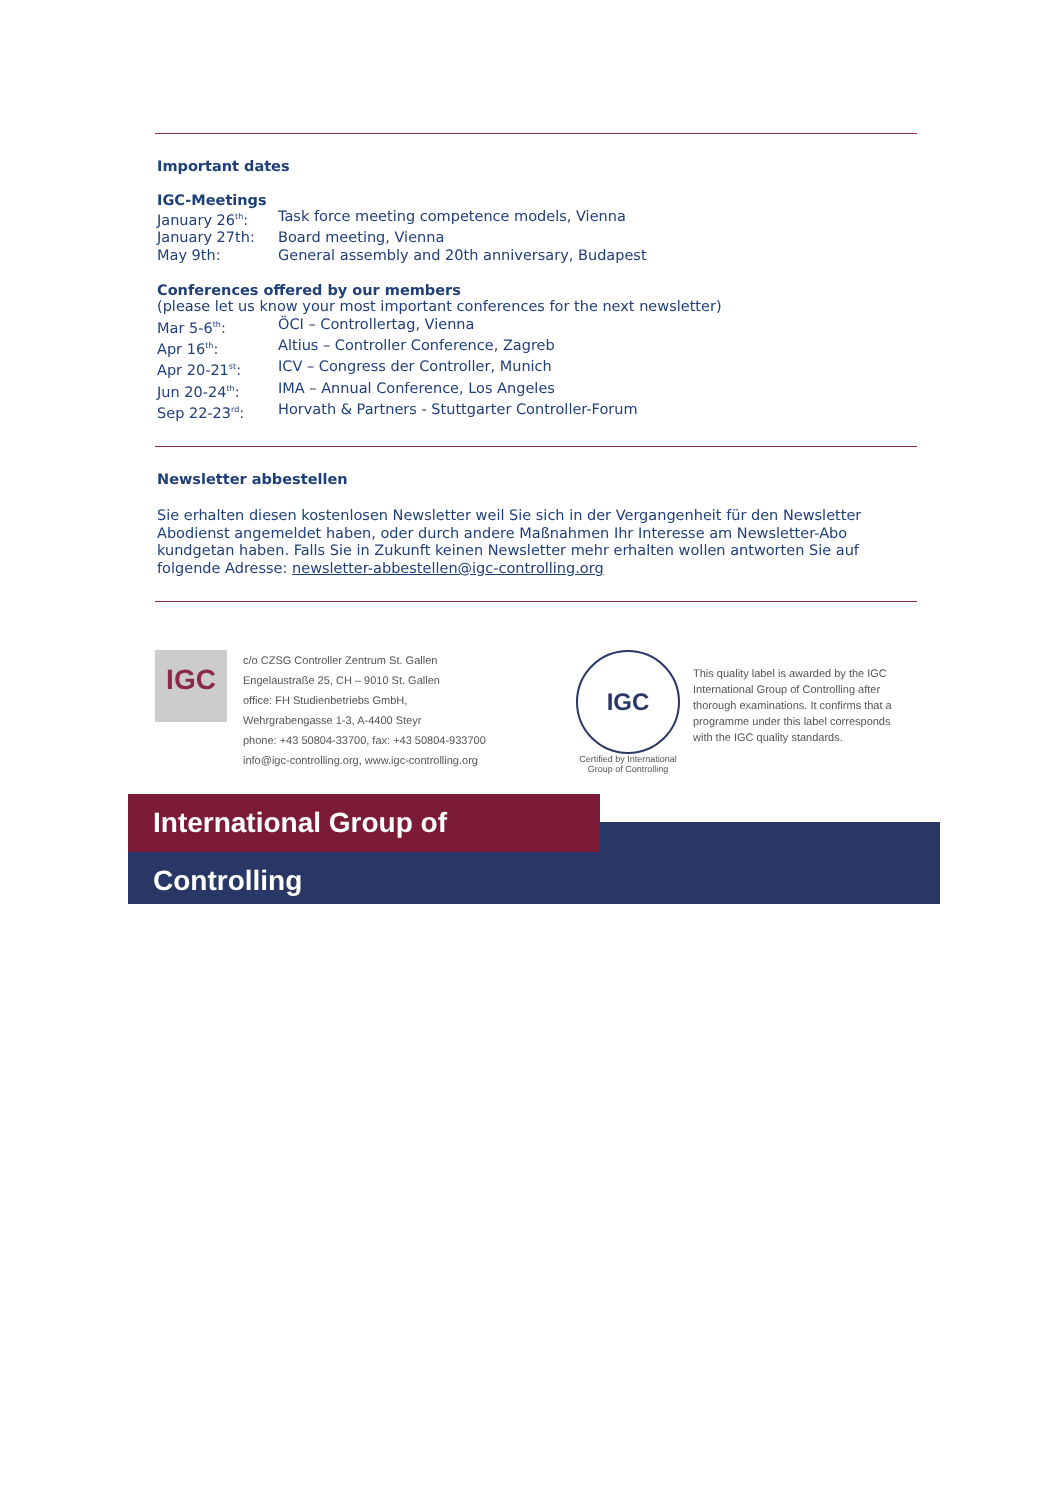Important dates
IGC-Meetings
January 26<sup>th</sup>: Task force meeting competence models, Vienna
January 27th: Board meeting, Vienna
May 9th: General assembly and 20th anniversary, Budapest
Conferences offered by our members
(please let us know your most important conferences for the next newsletter)
Mar 5-6<sup>th</sup>: ÖCI – Controllertag, Vienna
Apr 16<sup>th</sup>: Altius – Controller Conference, Zagreb
Apr 20-21<sup>st</sup>: ICV – Congress der Controller, Munich
Jun 20-24<sup>th</sup>: IMA – Annual Conference, Los Angeles
Sep 22-23<sup>rd</sup>: Horvath & Partners - Stuttgarter Controller-Forum
Newsletter abbestellen
Sie erhalten diesen kostenlosen Newsletter weil Sie sich in der Vergangenheit für den Newsletter Abodienst angemeldet haben, oder durch andere Maßnahmen Ihr Interesse am Newsletter-Abo kundgetan haben. Falls Sie in Zukunft keinen Newsletter mehr erhalten wollen antworten Sie auf folgende Adresse: newsletter-abbestellen@igc-controlling.org
IGC
c/o CZSG Controller Zentrum St. Gallen
Engelaustraße 25, CH – 9010 St. Gallen
office: FH Studienbetriebs GmbH,
Wehrgrabengasse 1-3, A-4400 Steyr
phone: +43 50804-33700, fax: +43 50804-933700
info@igc-controlling.org, www.igc-controlling.org
IGC
Certified by International Group of Controlling
This quality label is awarded by the IGC International Group of Controlling after thorough examinations. It confirms that a programme under this label corresponds with the IGC quality standards.
International Group of Controlling